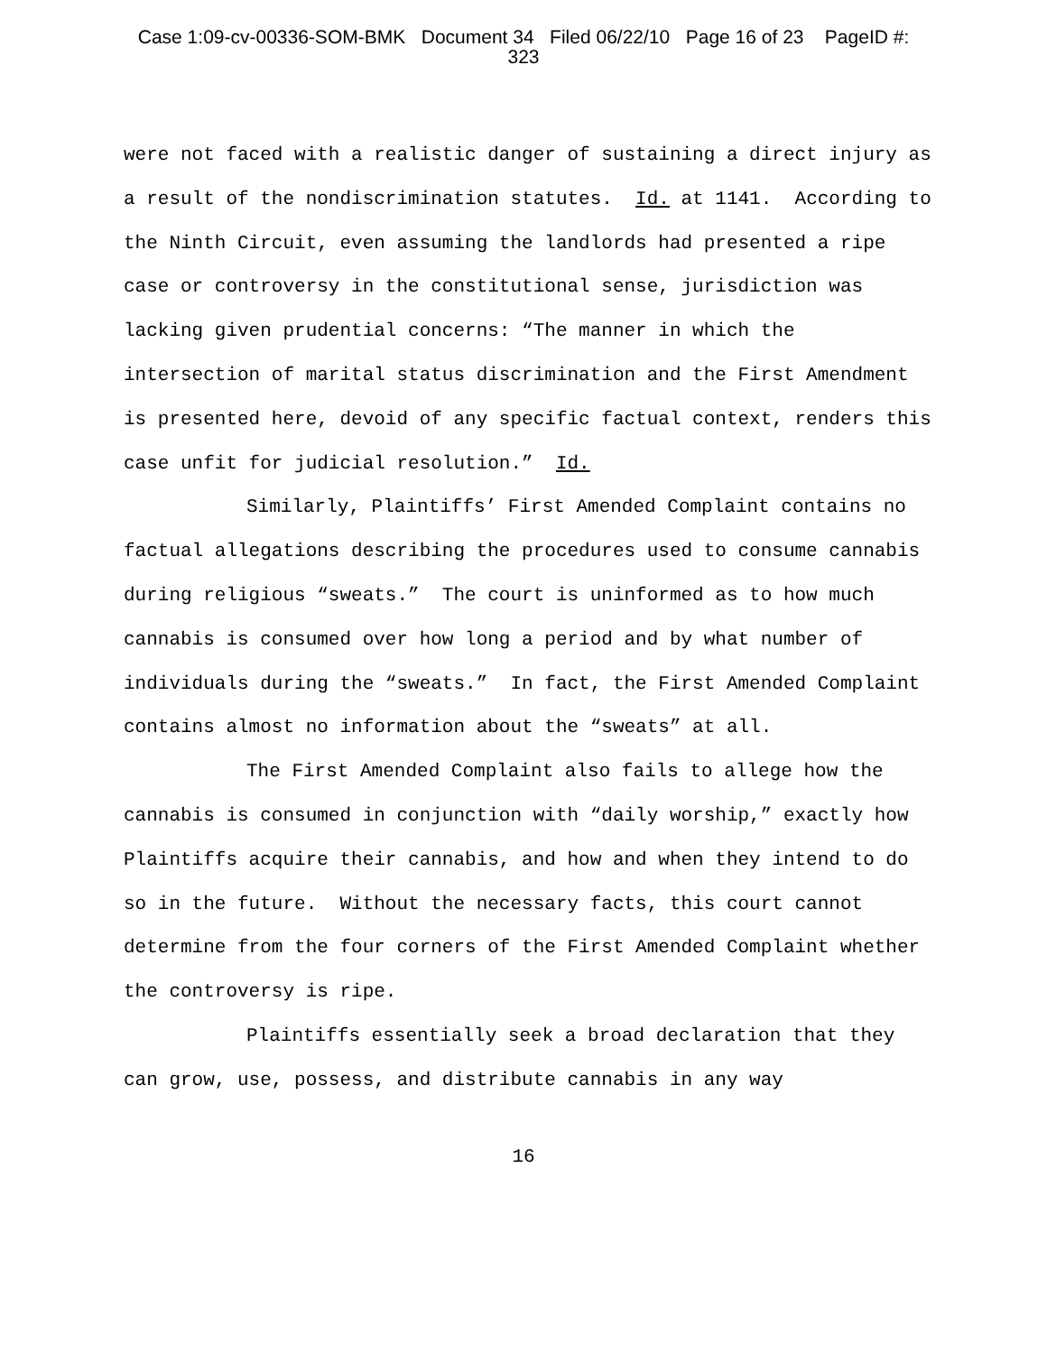Case 1:09-cv-00336-SOM-BMK Document 34 Filed 06/22/10 Page 16 of 23 PageID #:
323
were not faced with a realistic danger of sustaining a direct injury as a result of the nondiscrimination statutes. Id. at 1141. According to the Ninth Circuit, even assuming the landlords had presented a ripe case or controversy in the constitutional sense, jurisdiction was lacking given prudential concerns: “The manner in which the intersection of marital status discrimination and the First Amendment is presented here, devoid of any specific factual context, renders this case unfit for judicial resolution.” Id.
Similarly, Plaintiffs’ First Amended Complaint contains no factual allegations describing the procedures used to consume cannabis during religious “sweats.” The court is uninformed as to how much cannabis is consumed over how long a period and by what number of individuals during the “sweats.” In fact, the First Amended Complaint contains almost no information about the “sweats” at all.
The First Amended Complaint also fails to allege how the cannabis is consumed in conjunction with “daily worship,” exactly how Plaintiffs acquire their cannabis, and how and when they intend to do so in the future. Without the necessary facts, this court cannot determine from the four corners of the First Amended Complaint whether the controversy is ripe.
Plaintiffs essentially seek a broad declaration that they can grow, use, possess, and distribute cannabis in any way
16